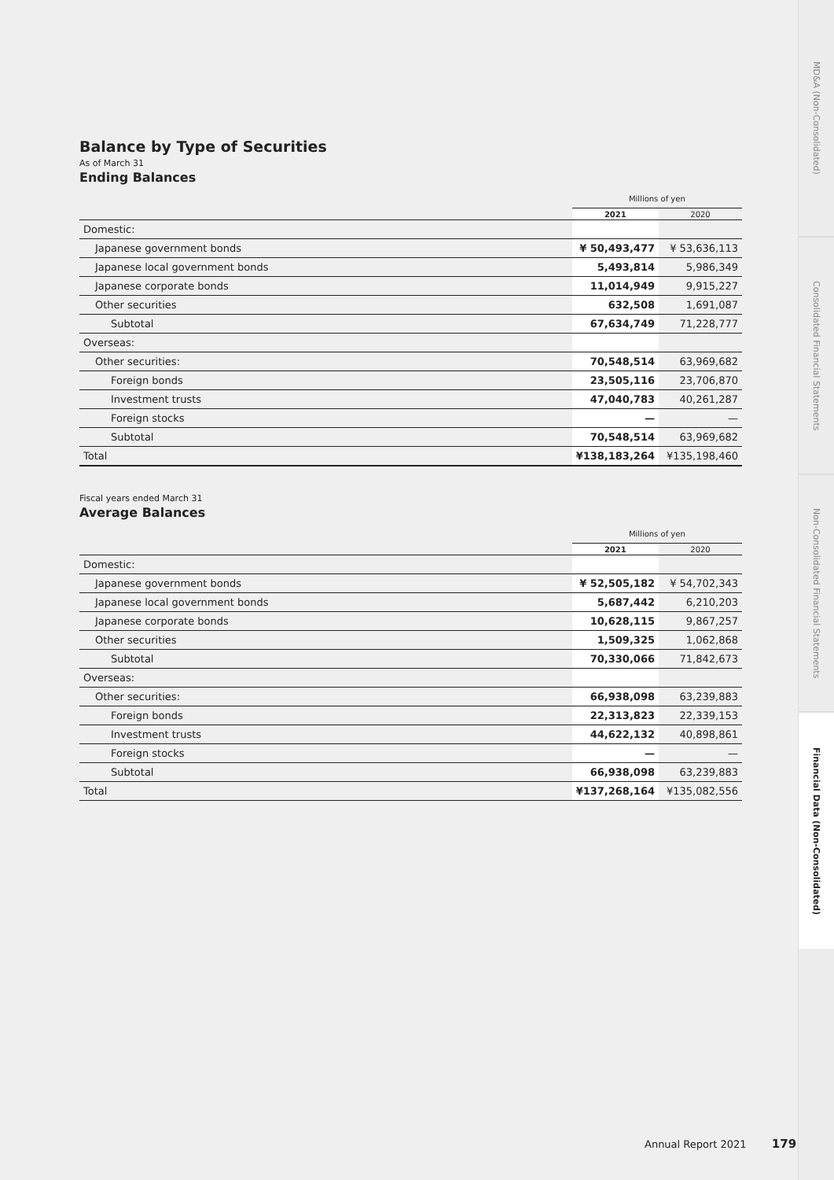Balance by Type of Securities
As of March 31
Ending Balances
| | Millions of yen | |
| | 2021 | 2020 |
| Domestic: | | |
| Japanese government bonds | ¥ 50,493,477 | ¥ 53,636,113 |
| Japanese local government bonds | 5,493,814 | 5,986,349 |
| Japanese corporate bonds | 11,014,949 | 9,915,227 |
| Other securities | 632,508 | 1,691,087 |
| Subtotal | 67,634,749 | 71,228,777 |
| Overseas: | | |
| Other securities: | 70,548,514 | 63,969,682 |
| Foreign bonds | 23,505,116 | 23,706,870 |
| Investment trusts | 47,040,783 | 40,261,287 |
| Foreign stocks | — | — |
| Subtotal | 70,548,514 | 63,969,682 |
| Total | ¥138,183,264 | ¥135,198,460 |
Fiscal years ended March 31
Average Balances
| | Millions of yen | |
| | 2021 | 2020 |
| Domestic: | | |
| Japanese government bonds | ¥ 52,505,182 | ¥ 54,702,343 |
| Japanese local government bonds | 5,687,442 | 6,210,203 |
| Japanese corporate bonds | 10,628,115 | 9,867,257 |
| Other securities | 1,509,325 | 1,062,868 |
| Subtotal | 70,330,066 | 71,842,673 |
| Overseas: | | |
| Other securities: | 66,938,098 | 63,239,883 |
| Foreign bonds | 22,313,823 | 22,339,153 |
| Investment trusts | 44,622,132 | 40,898,861 |
| Foreign stocks | — | — |
| Subtotal | 66,938,098 | 63,239,883 |
| Total | ¥137,268,164 | ¥135,082,556 |
MD&A (Non-Consolidated)
Consolidated Financial Statements
Non-Consolidated Financial Statements
Financial Data (Non-Consolidated)
Annual Report 2021 179